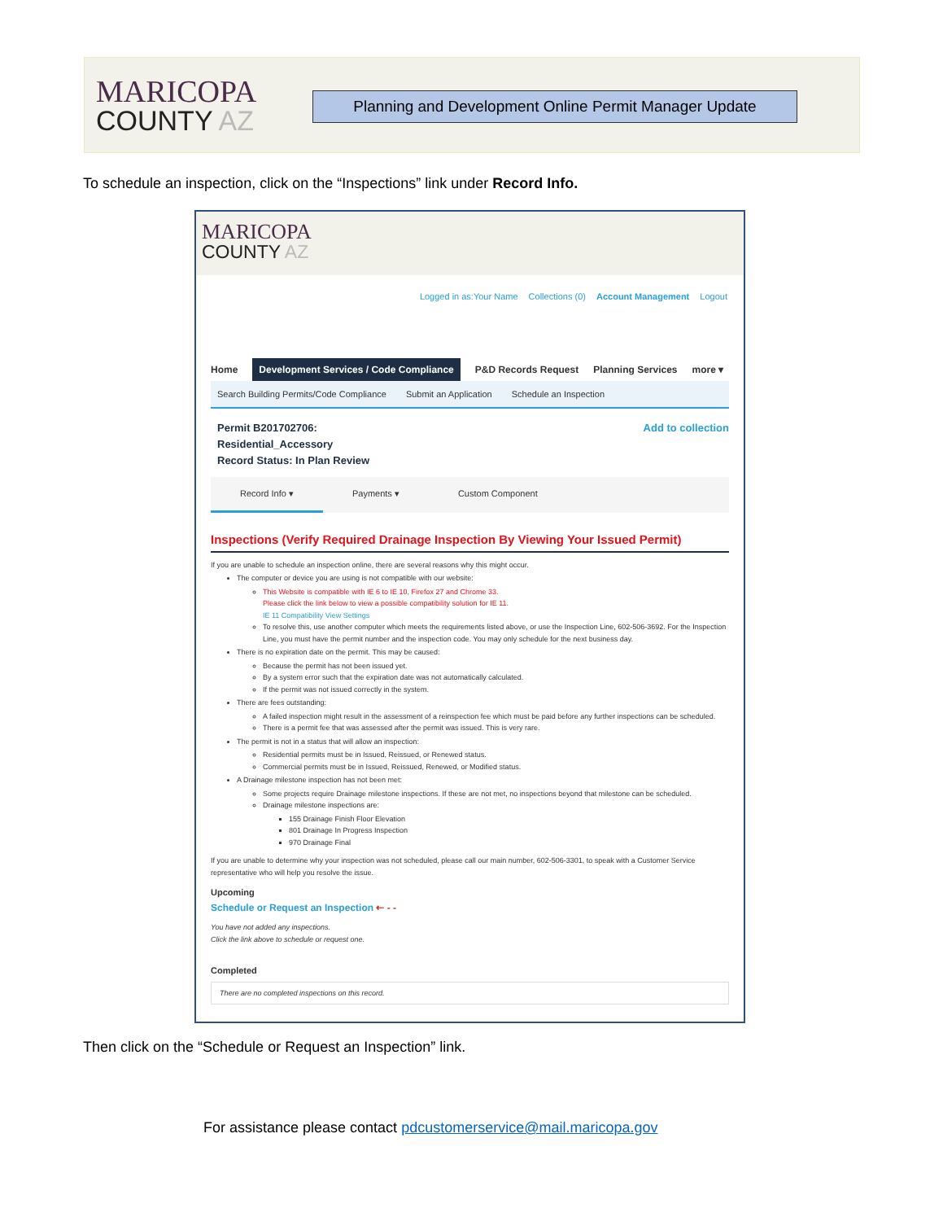MARICOPA
COUNTY AZ
Planning and Development Online Permit Manager Update
To schedule an inspection, click on the “Inspections” link under Record Info.
MARICOPA
COUNTY AZ
Logged in as:Your Name Collections (0) Account Management Logout
Home Development Services / Code Compliance P&D Records Request Planning Services more ▾
Search Building Permits/Code Compliance Submit an Application Schedule an Inspection
Permit B201702706:
Residential_Accessory
Record Status: In Plan Review
Add to collection
Record Info ▾ Payments ▾ Custom Component
Inspections (Verify Required Drainage Inspection By Viewing Your Issued Permit)
If you are unable to schedule an inspection online, there are several reasons why this might occur.
The computer or device you are using is not compatible with our website:
This Website is compatible with IE 6 to IE 10, Firefox 27 and Chrome 33.
Please click the link below to view a possible compatibility solution for IE 11.
IE 11 Compatibility View Settings
To resolve this, use another computer which meets the requirements listed above, or use the Inspection Line, 602-506-3692. For the Inspection Line, you must have the permit number and the inspection code. You may only schedule for the next business day.
There is no expiration date on the permit. This may be caused:
Because the permit has not been issued yet.
By a system error such that the expiration date was not automatically calculated.
If the permit was not issued correctly in the system.
There are fees outstanding:
A failed inspection might result in the assessment of a reinspection fee which must be paid before any further inspections can be scheduled.
There is a permit fee that was assessed after the permit was issued. This is very rare.
The permit is not in a status that will allow an inspection:
Residential permits must be in Issued, Reissued, or Renewed status.
Commercial permits must be in Issued, Reissued, Renewed, or Modified status.
A Drainage milestone inspection has not been met:
Some projects require Drainage milestone inspections. If these are not met, no inspections beyond that milestone can be scheduled.
Drainage milestone inspections are:
155 Drainage Finish Floor Elevation
801 Drainage In Progress Inspection
970 Drainage Final
If you are unable to determine why your inspection was not scheduled, please call our main number, 602-506-3301, to speak with a Customer Service representative who will help you resolve the issue.
Upcoming
Schedule or Request an Inspection ⇠ - -
You have not added any inspections.
Click the link above to schedule or request one.
Completed
There are no completed inspections on this record.
Then click on the “Schedule or Request an Inspection” link.
For assistance please contact pdcustomerservice@mail.maricopa.gov